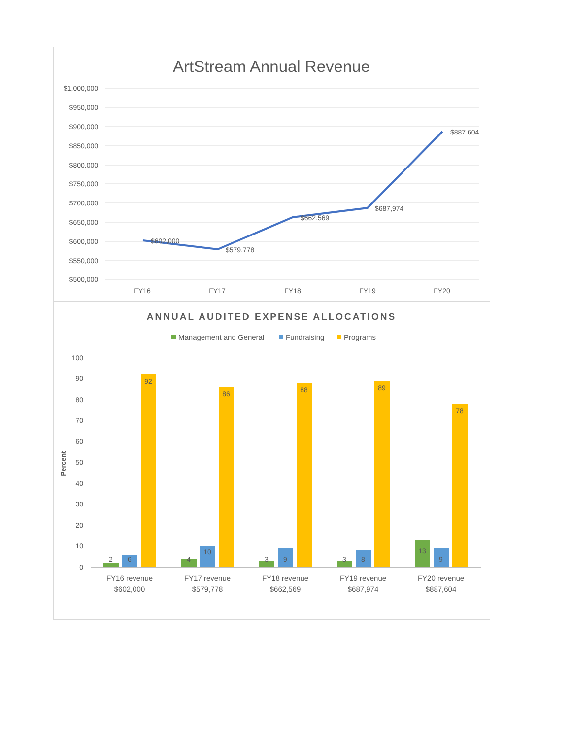ArtStream Annual Revenue
$1,000,000
$950,000
$900,000
$850,000
$800,000
$750,000
$700,000
$650,000
$600,000
$550,000
$500,000
$602,000
$579,778
$662,569
$687,974
$887,604
FY16
FY17
FY18
FY19
FY20
ANNUAL AUDITED EXPENSE ALLOCATIONS
Management and General
Fundraising
Programs
Percent
100
90
80
70
60
50
40
30
20
10
0
2
6
92
4
10
86
3
9
88
3
8
89
13
9
78
FY16 revenue
$602,000
FY17 revenue
$579,778
FY18 revenue
$662,569
FY19 revenue
$687,974
FY20 revenue
$887,604